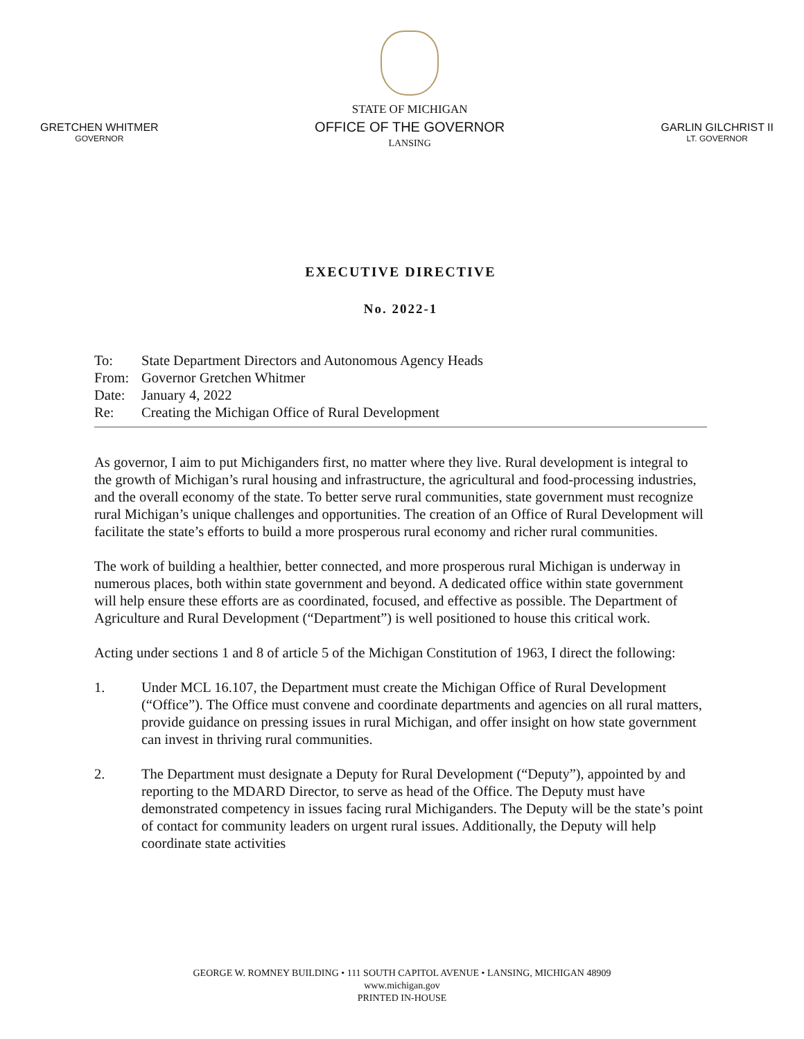GRETCHEN WHITMER
GOVERNOR
STATE OF MICHIGAN
OFFICE OF THE GOVERNOR
LANSING
GARLIN GILCHRIST II
LT. GOVERNOR
EXECUTIVE DIRECTIVE
No. 2022-1
| To: | State Department Directors and Autonomous Agency Heads |
| From: | Governor Gretchen Whitmer |
| Date: | January 4, 2022 |
| Re: | Creating the Michigan Office of Rural Development |
As governor, I aim to put Michiganders first, no matter where they live. Rural development is integral to the growth of Michigan’s rural housing and infrastructure, the agricultural and food-processing industries, and the overall economy of the state. To better serve rural communities, state government must recognize rural Michigan’s unique challenges and opportunities. The creation of an Office of Rural Development will facilitate the state’s efforts to build a more prosperous rural economy and richer rural communities.
The work of building a healthier, better connected, and more prosperous rural Michigan is underway in numerous places, both within state government and beyond. A dedicated office within state government will help ensure these efforts are as coordinated, focused, and effective as possible. The Department of Agriculture and Rural Development (“Department”) is well positioned to house this critical work.
Acting under sections 1 and 8 of article 5 of the Michigan Constitution of 1963, I direct the following:
1. Under MCL 16.107, the Department must create the Michigan Office of Rural Development (“Office”). The Office must convene and coordinate departments and agencies on all rural matters, provide guidance on pressing issues in rural Michigan, and offer insight on how state government can invest in thriving rural communities.
2. The Department must designate a Deputy for Rural Development (“Deputy”), appointed by and reporting to the MDARD Director, to serve as head of the Office. The Deputy must have demonstrated competency in issues facing rural Michiganders. The Deputy will be the state’s point of contact for community leaders on urgent rural issues. Additionally, the Deputy will help coordinate state activities
GEORGE W. ROMNEY BUILDING • 111 SOUTH CAPITOL AVENUE • LANSING, MICHIGAN 48909
www.michigan.gov
PRINTED IN-HOUSE